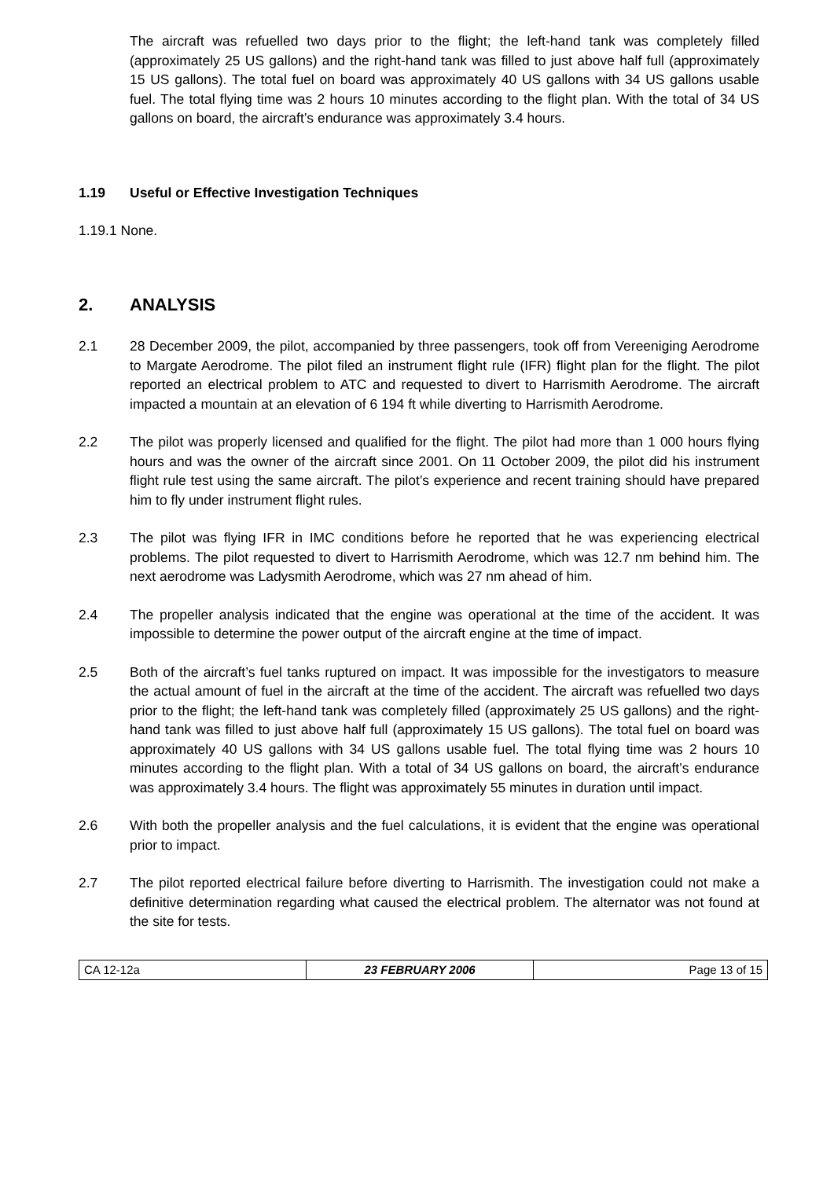The aircraft was refuelled two days prior to the flight; the left-hand tank was completely filled (approximately 25 US gallons) and the right-hand tank was filled to just above half full (approximately 15 US gallons). The total fuel on board was approximately 40 US gallons with 34 US gallons usable fuel. The total flying time was 2 hours 10 minutes according to the flight plan. With the total of 34 US gallons on board, the aircraft’s endurance was approximately 3.4 hours.
1.19 Useful or Effective Investigation Techniques
1.19.1 None.
2. ANALYSIS
2.1 28 December 2009, the pilot, accompanied by three passengers, took off from Vereeniging Aerodrome to Margate Aerodrome. The pilot filed an instrument flight rule (IFR) flight plan for the flight. The pilot reported an electrical problem to ATC and requested to divert to Harrismith Aerodrome. The aircraft impacted a mountain at an elevation of 6 194 ft while diverting to Harrismith Aerodrome.
2.2 The pilot was properly licensed and qualified for the flight. The pilot had more than 1 000 hours flying hours and was the owner of the aircraft since 2001. On 11 October 2009, the pilot did his instrument flight rule test using the same aircraft. The pilot’s experience and recent training should have prepared him to fly under instrument flight rules.
2.3 The pilot was flying IFR in IMC conditions before he reported that he was experiencing electrical problems. The pilot requested to divert to Harrismith Aerodrome, which was 12.7 nm behind him. The next aerodrome was Ladysmith Aerodrome, which was 27 nm ahead of him.
2.4 The propeller analysis indicated that the engine was operational at the time of the accident. It was impossible to determine the power output of the aircraft engine at the time of impact.
2.5 Both of the aircraft’s fuel tanks ruptured on impact. It was impossible for the investigators to measure the actual amount of fuel in the aircraft at the time of the accident. The aircraft was refuelled two days prior to the flight; the left-hand tank was completely filled (approximately 25 US gallons) and the right-hand tank was filled to just above half full (approximately 15 US gallons). The total fuel on board was approximately 40 US gallons with 34 US gallons usable fuel. The total flying time was 2 hours 10 minutes according to the flight plan. With a total of 34 US gallons on board, the aircraft’s endurance was approximately 3.4 hours. The flight was approximately 55 minutes in duration until impact.
2.6 With both the propeller analysis and the fuel calculations, it is evident that the engine was operational prior to impact.
2.7 The pilot reported electrical failure before diverting to Harrismith. The investigation could not make a definitive determination regarding what caused the electrical problem. The alternator was not found at the site for tests.
| CA 12-12a | 23 FEBRUARY 2006 | Page 13 of 15 |